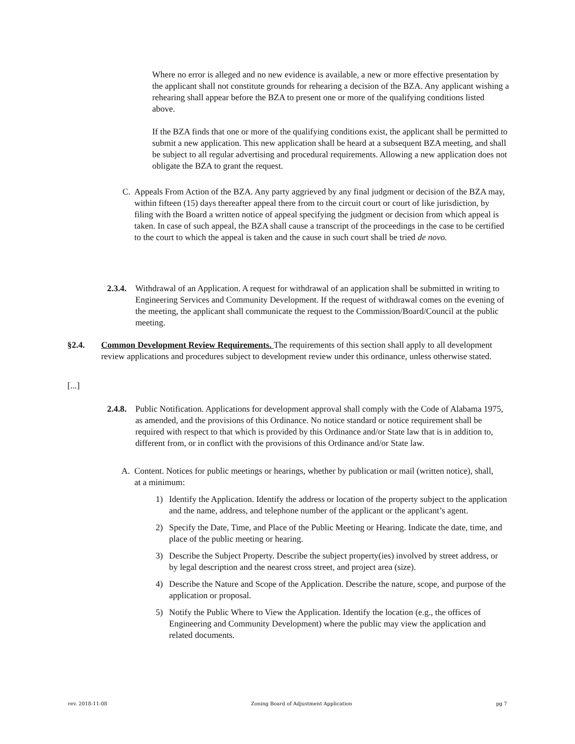Where no error is alleged and no new evidence is available, a new or more effective presentation by the applicant shall not constitute grounds for rehearing a decision of the BZA. Any applicant wishing a rehearing shall appear before the BZA to present one or more of the qualifying conditions listed above.
If the BZA finds that one or more of the qualifying conditions exist, the applicant shall be permitted to submit a new application. This new application shall be heard at a subsequent BZA meeting, and shall be subject to all regular advertising and procedural requirements. Allowing a new application does not obligate the BZA to grant the request.
C. Appeals From Action of the BZA. Any party aggrieved by any final judgment or decision of the BZA may, within fifteen (15) days thereafter appeal there from to the circuit court or court of like jurisdiction, by filing with the Board a written notice of appeal specifying the judgment or decision from which appeal is taken. In case of such appeal, the BZA shall cause a transcript of the proceedings in the case to be certified to the court to which the appeal is taken and the cause in such court shall be tried de novo.
2.3.4.
Withdrawal of an Application. A request for withdrawal of an application shall be submitted in writing to Engineering Services and Community Development. If the request of withdrawal comes on the evening of the meeting, the applicant shall communicate the request to the Commission/Board/Council at the public meeting.
§2.4. Common Development Review Requirements. The requirements of this section shall apply to all development review applications and procedures subject to development review under this ordinance, unless otherwise stated.
[...]
2.4.8.
Public Notification. Applications for development approval shall comply with the Code of Alabama 1975, as amended, and the provisions of this Ordinance. No notice standard or notice requirement shall be required with respect to that which is provided by this Ordinance and/or State law that is in addition to, different from, or in conflict with the provisions of this Ordinance and/or State law.
A. Content. Notices for public meetings or hearings, whether by publication or mail (written notice), shall, at a minimum:
1) Identify the Application. Identify the address or location of the property subject to the application and the name, address, and telephone number of the applicant or the applicant’s agent.
2) Specify the Date, Time, and Place of the Public Meeting or Hearing. Indicate the date, time, and place of the public meeting or hearing.
3) Describe the Subject Property. Describe the subject property(ies) involved by street address, or by legal description and the nearest cross street, and project area (size).
4) Describe the Nature and Scope of the Application. Describe the nature, scope, and purpose of the application or proposal.
5) Notify the Public Where to View the Application. Identify the location (e.g., the offices of Engineering and Community Development) where the public may view the application and related documents.
rev. 2018-11-08 Zoning Board of Adjustment Application pg 7